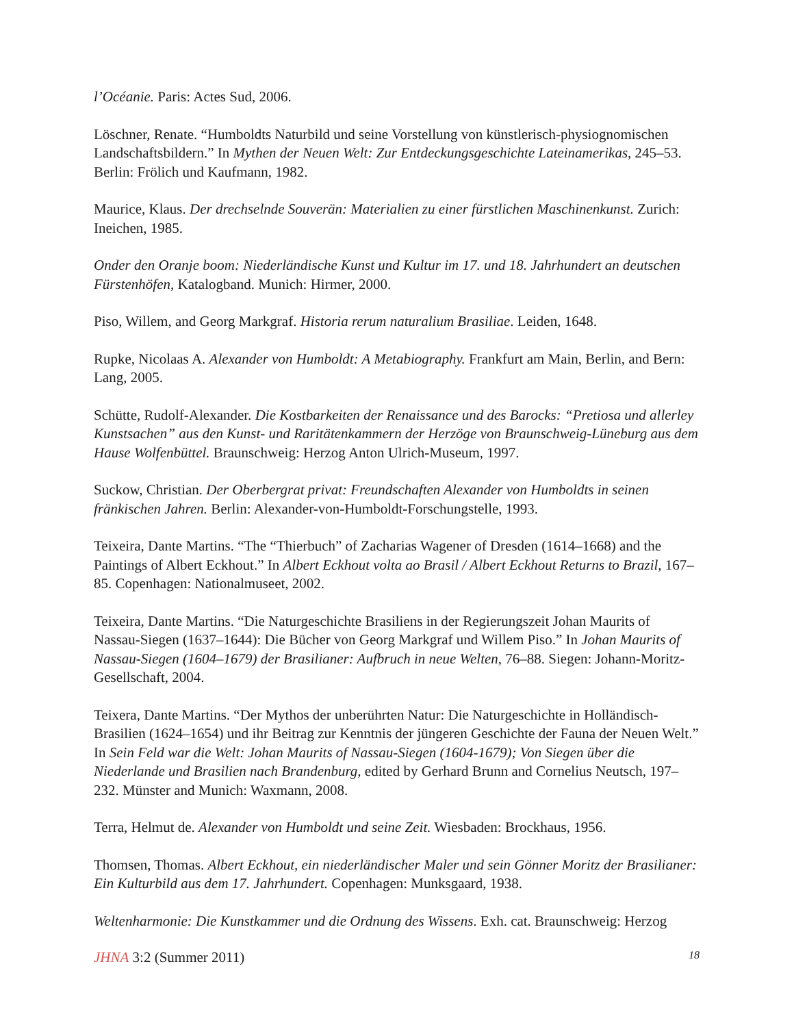l’Océanie. Paris: Actes Sud, 2006.
Löschner, Renate. “Humboldts Naturbild und seine Vorstellung von künstlerisch-physiogno­mischen Landschaftsbildern.” In Mythen der Neuen Welt: Zur Entdeckungsgeschichte Lateinameri­kas, 245–53. Berlin: Frölich und Kaufmann, 1982.
Maurice, Klaus. Der drechselnde Souverän: Materialien zu einer fürstlichen Maschinenkunst. Zu­rich: Ineichen, 1985.
Onder den Oranje boom: Niederländische Kunst und Kultur im 17. und 18. Jahrhundert an deutschen Fürstenhöfen, Katalogband. Munich: Hirmer, 2000.
Piso, Willem, and Georg Markgraf. Historia rerum naturalium Brasiliae. Leiden, 1648.
Rupke, Nicolaas A. Alexander von Humboldt: A Metabiography. Frankfurt am Main, Berlin, and Bern: Lang, 2005.
Schütte, Rudolf-Alexander. Die Kostbarkeiten der Renaissance und des Barocks: “Pretiosa und aller­ley Kunstsachen” aus den Kunst- und Raritätenkammern der Herzöge von Braunschweig-Lüneburg aus dem Hause Wolfenbüttel. Braunschweig: Herzog Anton Ulrich-Museum, 1997.
Suckow, Christian. Der Oberbergrat privat: Freundschaften Alexander von Humboldts in seinen fränkischen Jahren. Berlin: Alexander-von-Humboldt-Forschungstelle, 1993.
Teixeira, Dante Martins. “The “Thierbuch” of Zacharias Wagener of Dresden (1614–1668) and the Paintings of Albert Eckhout.” In Albert Eckhout volta ao Brasil / Albert Eckhout Returns to Brazil, 167–85. Copenhagen: Nationalmuseet, 2002.
Teixeira, Dante Martins. “Die Naturgeschichte Brasiliens in der Regierungszeit Johan Maurits of Nassau-Siegen (1637–1644): Die Bücher von Georg Markgraf und Willem Piso.” In Johan Maurits of Nassau-Siegen (1604–1679) der Brasilianer: Aufbruch in neue Welten, 76–88. Siegen: Johann-Moritz-Gesellschaft, 2004.
Teixera, Dante Martins. “Der Mythos der unberührten Natur: Die Naturgeschichte in Hollän­disch-Brasilien (1624–1654) und ihr Beitrag zur Kenntnis der jüngeren Geschichte der Fauna der Neuen Welt.” In Sein Feld war die Welt: Johan Maurits of Nassau-Siegen (1604-1679); Von Siegen über die Niederlande und Brasilien nach Brandenburg, edited by Gerhard Brunn and Cornelius Neutsch, 197–232. Münster and Munich: Waxmann, 2008.
Terra, Helmut de. Alexander von Humboldt und seine Zeit. Wiesbaden: Brockhaus, 1956.
Thomsen, Thomas. Albert Eckhout, ein niederländischer Maler und sein Gönner Moritz der Brasil­ianer: Ein Kulturbild aus dem 17. Jahrhundert. Copenhagen: Munksgaard, 1938.
Weltenharmonie: Die Kunstkammer und die Ordnung des Wissens. Exh. cat. Braunschweig: Herzog
JHNA 3:2 (Summer 2011) 18